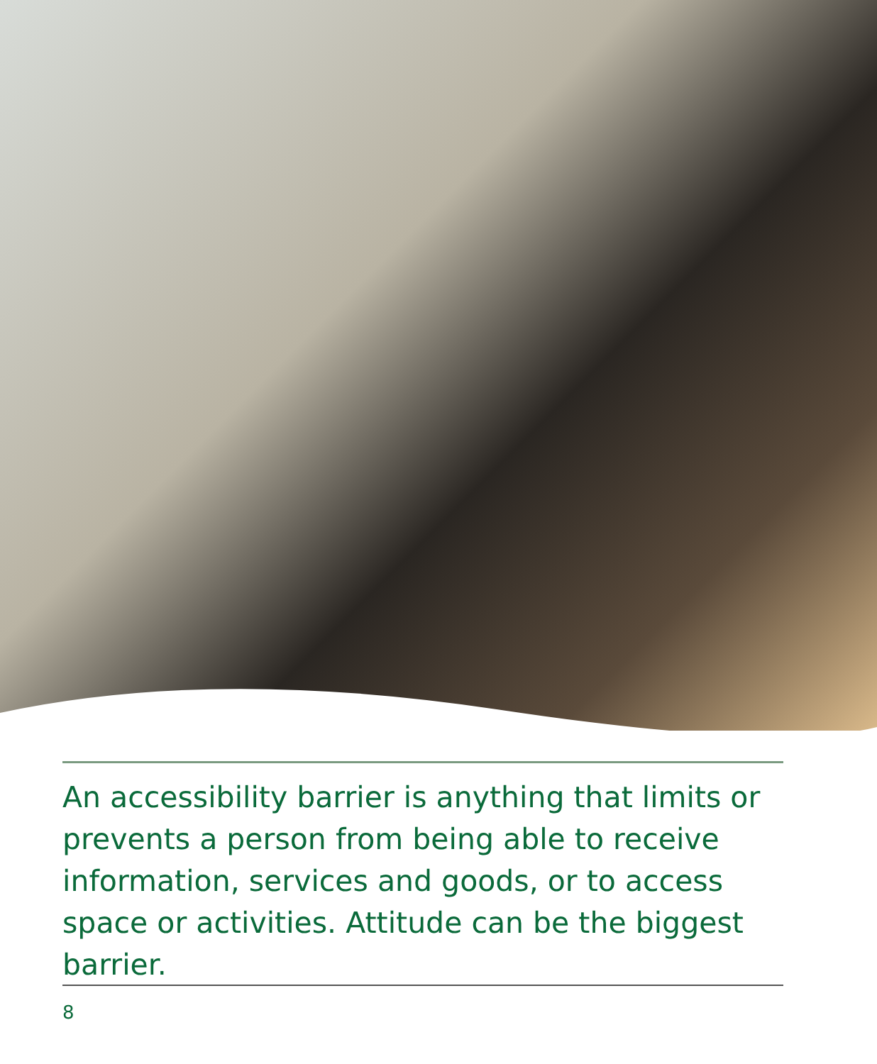An accessibility barrier is anything that limits or prevents a person from being able to receive information, services and goods, or to access space or activities. Attitude can be the biggest barrier.
8